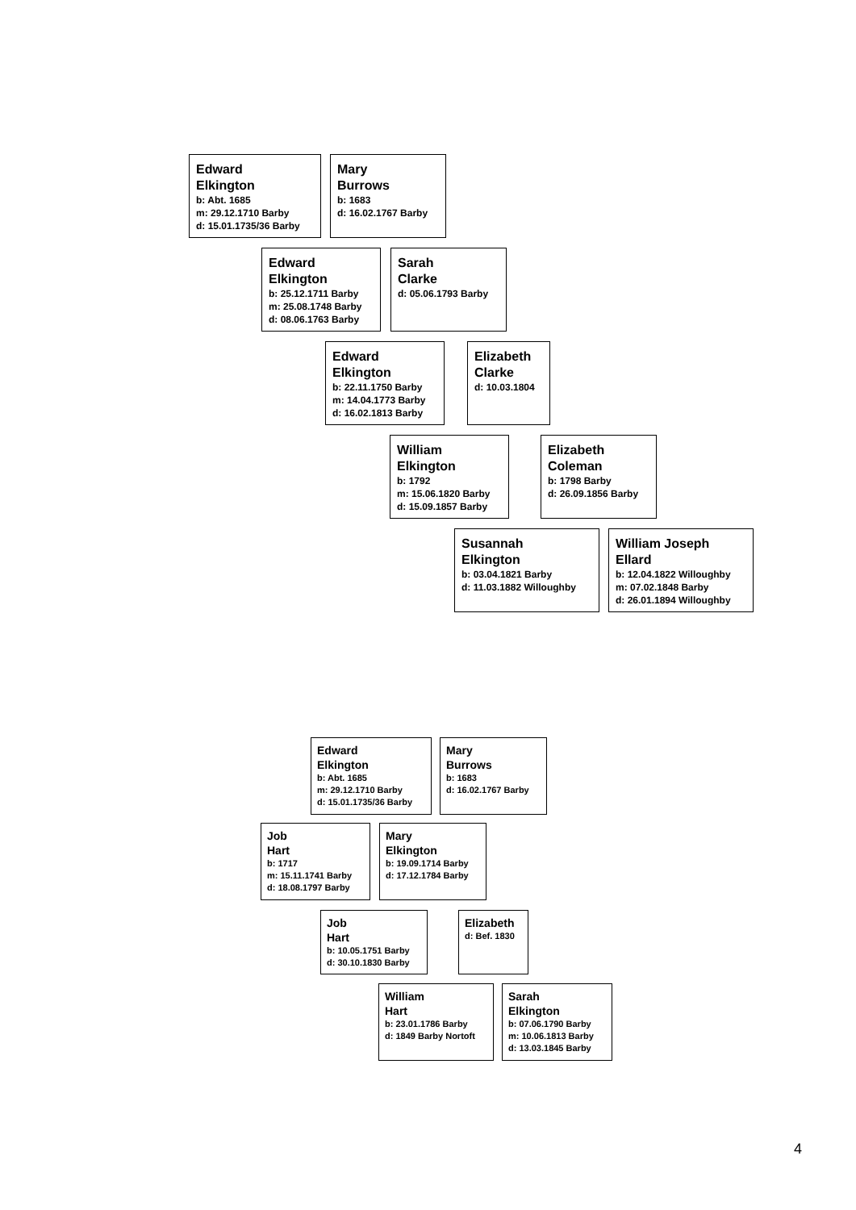Edward
Elkington
b: Abt. 1685
m: 29.12.1710 Barby
d: 15.01.1735/36 Barby
Mary
Burrows
b: 1683
d: 16.02.1767 Barby
Edward
Elkington
b: 25.12.1711 Barby
m: 25.08.1748 Barby
d: 08.06.1763 Barby
Sarah
Clarke
d: 05.06.1793 Barby
Edward
Elkington
b: 22.11.1750 Barby
m: 14.04.1773 Barby
d: 16.02.1813 Barby
Elizabeth
Clarke
d: 10.03.1804
William
Elkington
b: 1792
m: 15.06.1820 Barby
d: 15.09.1857 Barby
Elizabeth
Coleman
b: 1798 Barby
d: 26.09.1856 Barby
Susannah
Elkington
b: 03.04.1821 Barby
d: 11.03.1882 Willoughby
William Joseph
Ellard
b: 12.04.1822 Willoughby
m: 07.02.1848 Barby
d: 26.01.1894 Willoughby
Edward
Elkington
b: Abt. 1685
m: 29.12.1710 Barby
d: 15.01.1735/36 Barby
Mary
Burrows
b: 1683
d: 16.02.1767 Barby
Job
Hart
b: 1717
m: 15.11.1741 Barby
d: 18.08.1797 Barby
Mary
Elkington
b: 19.09.1714 Barby
d: 17.12.1784 Barby
Job
Hart
b: 10.05.1751 Barby
d: 30.10.1830 Barby
Elizabeth
d: Bef. 1830
William
Hart
b: 23.01.1786 Barby
d: 1849 Barby Nortoft
Sarah
Elkington
b: 07.06.1790 Barby
m: 10.06.1813 Barby
d: 13.03.1845 Barby
4